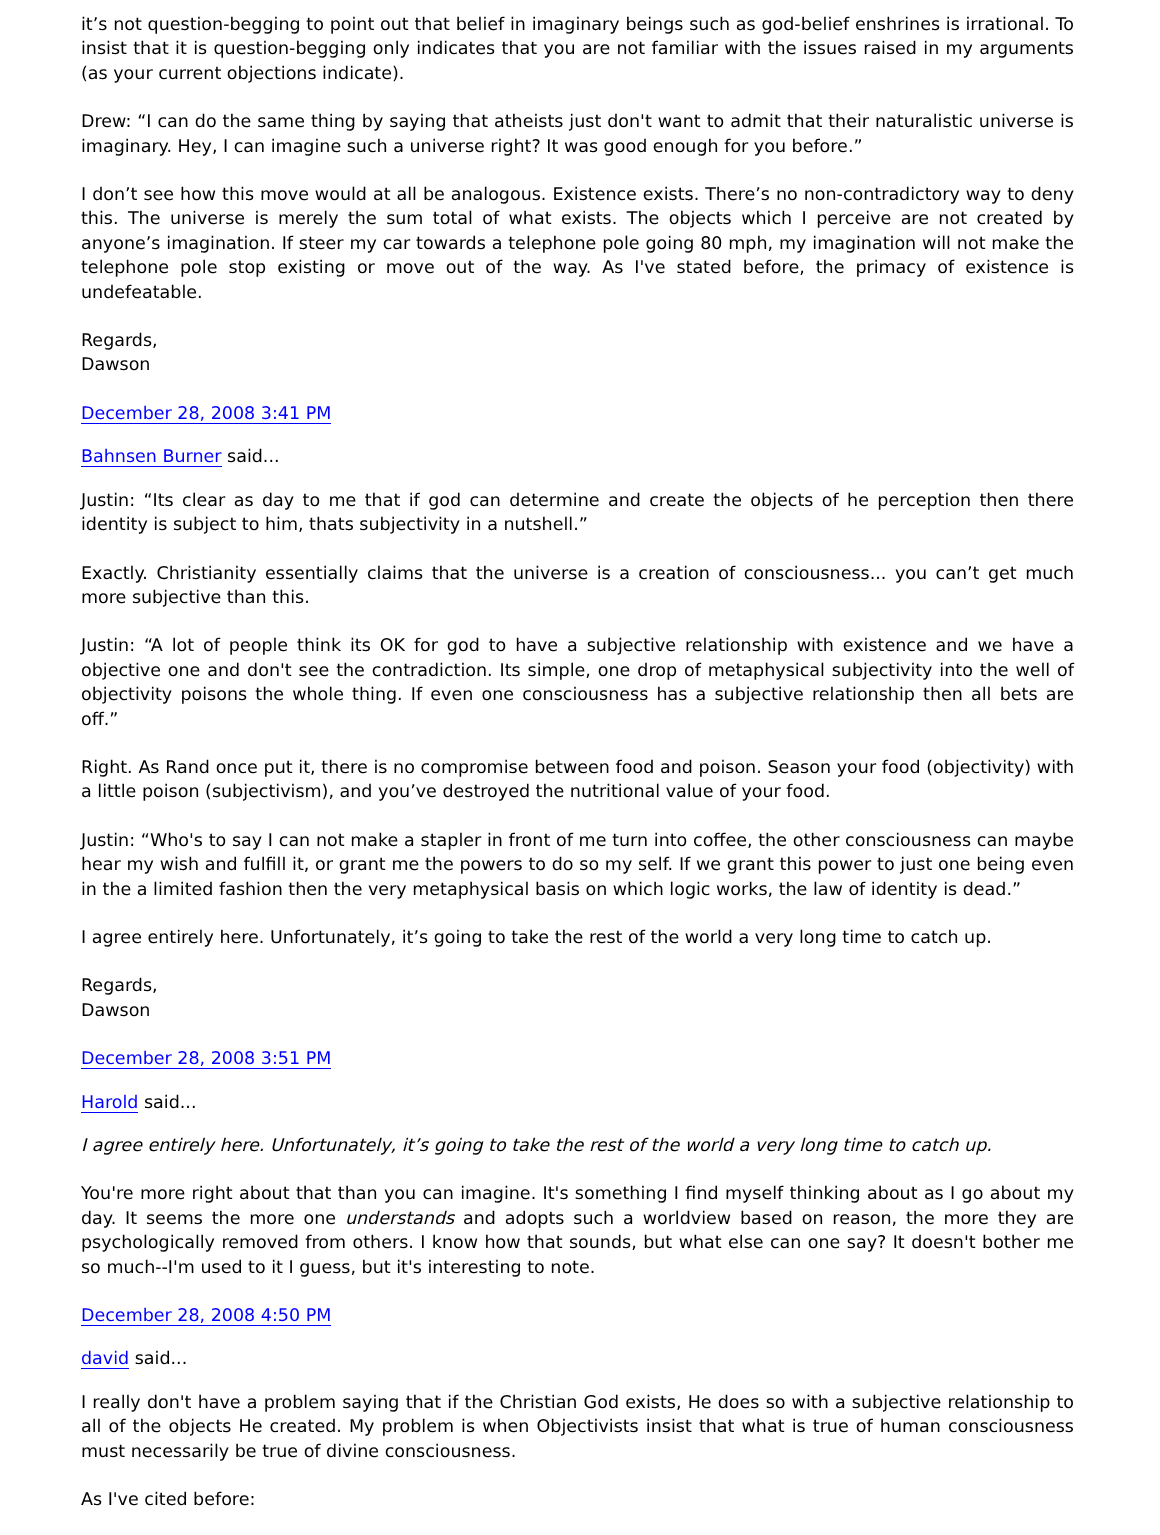it’s not question-begging to point out that belief in imaginary beings such as god-belief enshrines is irrational. To insist that it is question-begging only indicates that you are not familiar with the issues raised in my arguments (as your current objections indicate).
Drew: “I can do the same thing by saying that atheists just don't want to admit that their naturalistic universe is imaginary. Hey, I can imagine such a universe right? It was good enough for you before.”
I don’t see how this move would at all be analogous. Existence exists. There’s no non-contradictory way to deny this. The universe is merely the sum total of what exists. The objects which I perceive are not created by anyone’s imagination. If steer my car towards a telephone pole going 80 mph, my imagination will not make the telephone pole stop existing or move out of the way. As I've stated before, the primacy of existence is undefeatable.
Regards,
Dawson
December 28, 2008 3:41 PM
Bahnsen Burner said...
Justin: “Its clear as day to me that if god can determine and create the objects of he perception then there identity is subject to him, thats subjectivity in a nutshell.”
Exactly. Christianity essentially claims that the universe is a creation of consciousness... you can’t get much more subjective than this.
Justin: “A lot of people think its OK for god to have a subjective relationship with existence and we have a objective one and don't see the contradiction. Its simple, one drop of metaphysical subjectivity into the well of objectivity poisons the whole thing. If even one consciousness has a subjective relationship then all bets are off.”
Right. As Rand once put it, there is no compromise between food and poison. Season your food (objectivity) with a little poison (subjectivism), and you’ve destroyed the nutritional value of your food.
Justin: “Who's to say I can not make a stapler in front of me turn into coffee, the other consciousness can maybe hear my wish and fulfill it, or grant me the powers to do so my self. If we grant this power to just one being even in the a limited fashion then the very metaphysical basis on which logic works, the law of identity is dead.”
I agree entirely here. Unfortunately, it’s going to take the rest of the world a very long time to catch up.
Regards,
Dawson
December 28, 2008 3:51 PM
Harold said...
I agree entirely here. Unfortunately, it’s going to take the rest of the world a very long time to catch up.
You're more right about that than you can imagine. It's something I find myself thinking about as I go about my day. It seems the more one understands and adopts such a worldview based on reason, the more they are psychologically removed from others. I know how that sounds, but what else can one say? It doesn't bother me so much--I'm used to it I guess, but it's interesting to note.
December 28, 2008 4:50 PM
david said...
I really don't have a problem saying that if the Christian God exists, He does so with a subjective relationship to all of the objects He created. My problem is when Objectivists insist that what is true of human consciousness must necessarily be true of divine consciousness.
As I've cited before: